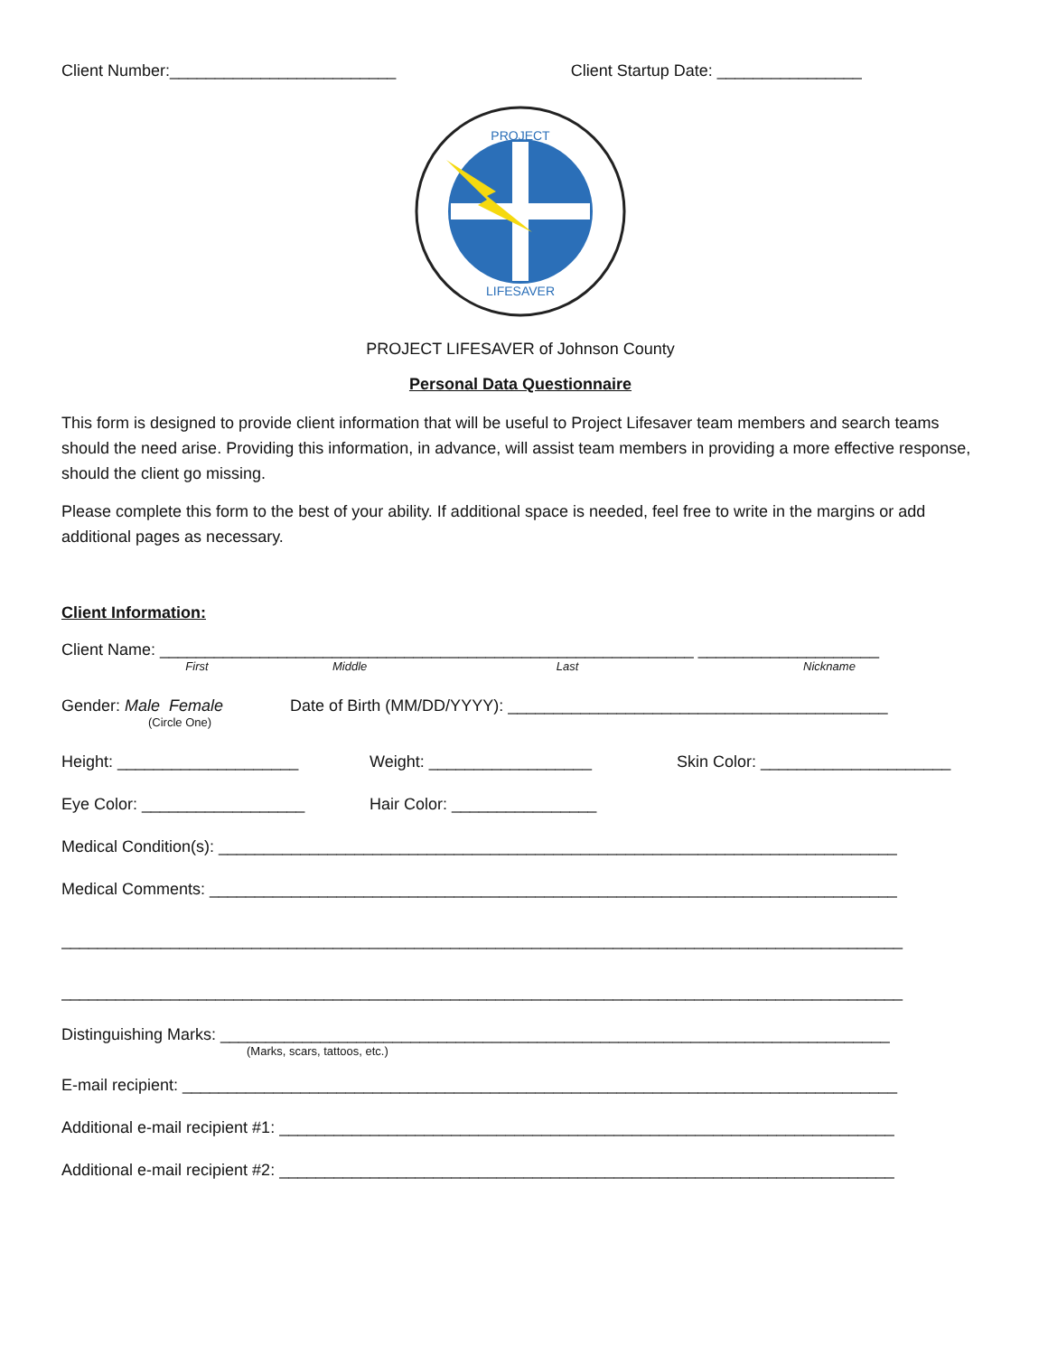Client Number:_________________________ Client Startup Date: ________________
PROJECT
LIFESAVER
PROJECT LIFESAVER of Johnson County
Personal Data Questionnaire
This form is designed to provide client information that will be useful to Project Lifesaver team members and search teams should the need arise. Providing this information, in advance, will assist team members in providing a more effective response, should the client go missing.
Please complete this form to the best of your ability. If additional space is needed, feel free to write in the margins or add additional pages as necessary.
Client Information:
Client Name: ___________________________________________________________ ____________________
First Middle Last Nickname
Gender: Male Female Date of Birth (MM/DD/YYYY): __________________________________________
(Circle One)
Height: ____________________ Weight: __________________ Skin Color: _____________________
Eye Color: __________________ Hair Color: ________________
Medical Condition(s): ___________________________________________________________________________
Medical Comments: ____________________________________________________________________________
_____________________________________________________________________________________________
_____________________________________________________________________________________________
Distinguishing Marks: __________________________________________________________________________
(Marks, scars, tattoos, etc.)
E-mail recipient: _______________________________________________________________________________
Additional e-mail recipient #1: ____________________________________________________________________
Additional e-mail recipient #2: ____________________________________________________________________